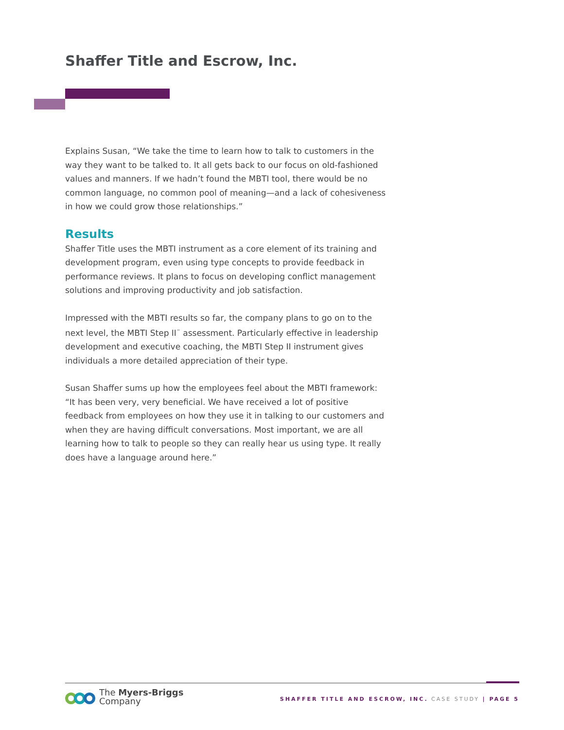Shaffer Title and Escrow, Inc.
Explains Susan, “We take the time to learn how to talk to customers in the way they want to be talked to. It all gets back to our focus on old-fashioned values and manners. If we hadn’t found the MBTI tool, there would be no common language, no common pool of meaning—and a lack of cohesiveness in how we could grow those relationships.”
Results
Shaffer Title uses the MBTI instrument as a core element of its training and development program, even using type concepts to provide feedback in performance reviews. It plans to focus on developing conflict management solutions and improving productivity and job satisfaction.
Impressed with the MBTI results so far, the company plans to go on to the next level, the MBTI Step II<sup>™</sup> assessment. Particularly effective in leadership development and executive coaching, the MBTI Step II instrument gives individuals a more detailed appreciation of their type.
Susan Shaffer sums up how the employees feel about the MBTI framework: “It has been very, very beneficial. We have received a lot of positive feedback from employees on how they use it in talking to our customers and when they are having difficult conversations. Most important, we are all learning how to talk to people so they can really hear us using type. It really does have a language around here.”
The Myers-Briggs
Company
SHAFFER TITLE AND ESCROW, INC. CASE STUDY | PAGE 5